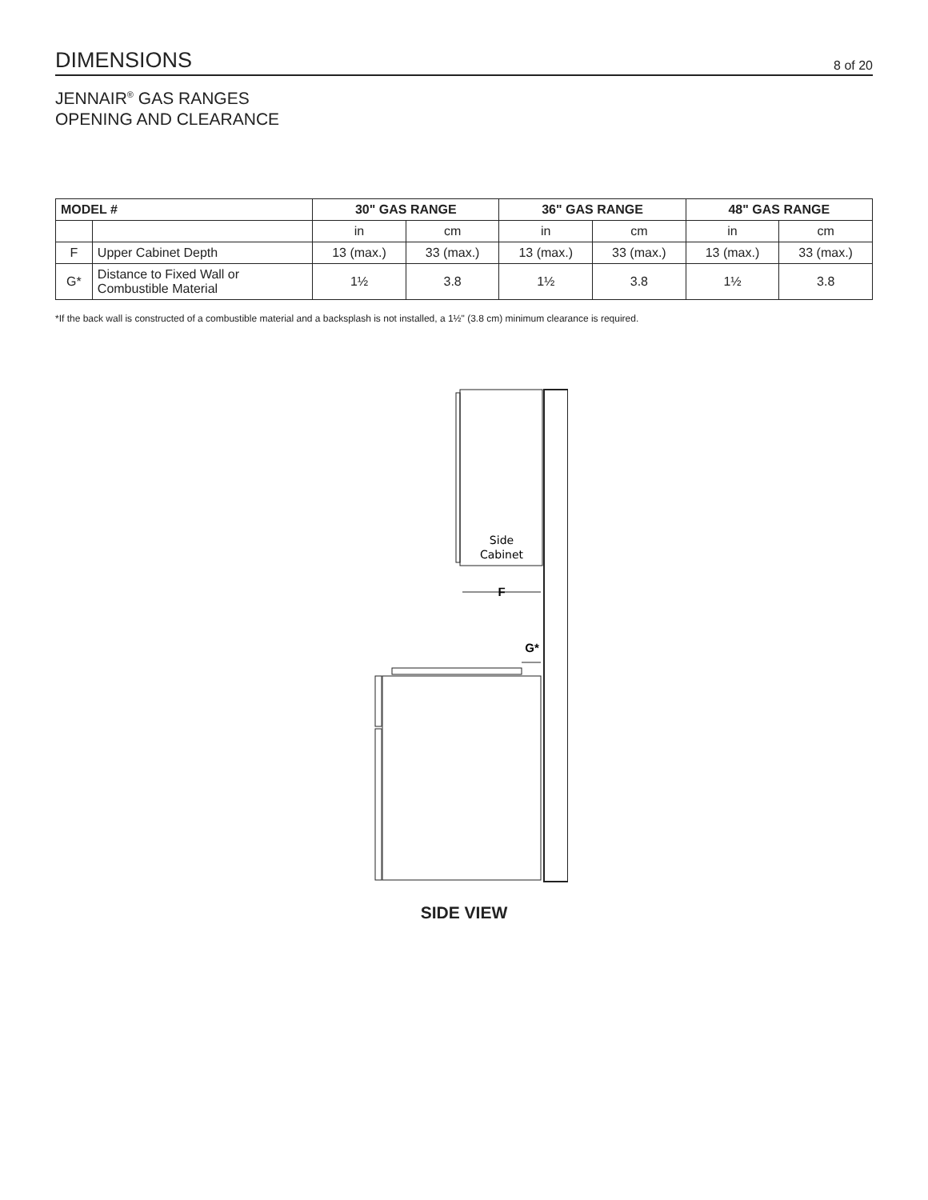DIMENSIONS
8 of 20
JENNAIR<sup>®</sup> GAS RANGES
OPENING AND CLEARANCE
| MODEL # | | 30" GAS RANGE | | 36" GAS RANGE | | 48" GAS RANGE | |
| --- | --- | --- | --- | --- | --- | --- | --- |
| | | in | cm | in | cm | in | cm |
| F | Upper Cabinet Depth | 13 (max.) | 33 (max.) | 13 (max.) | 33 (max.) | 13 (max.) | 33 (max.) |
| G* | Distance to Fixed Wall or Combustible Material | 1½ | 3.8 | 1½ | 3.8 | 1½ | 3.8 |
*If the back wall is constructed of a combustible material and a backsplash is not installed, a 1½" (3.8 cm) minimum clearance is required.
Side
Cabinet
F
G*
SIDE VIEW